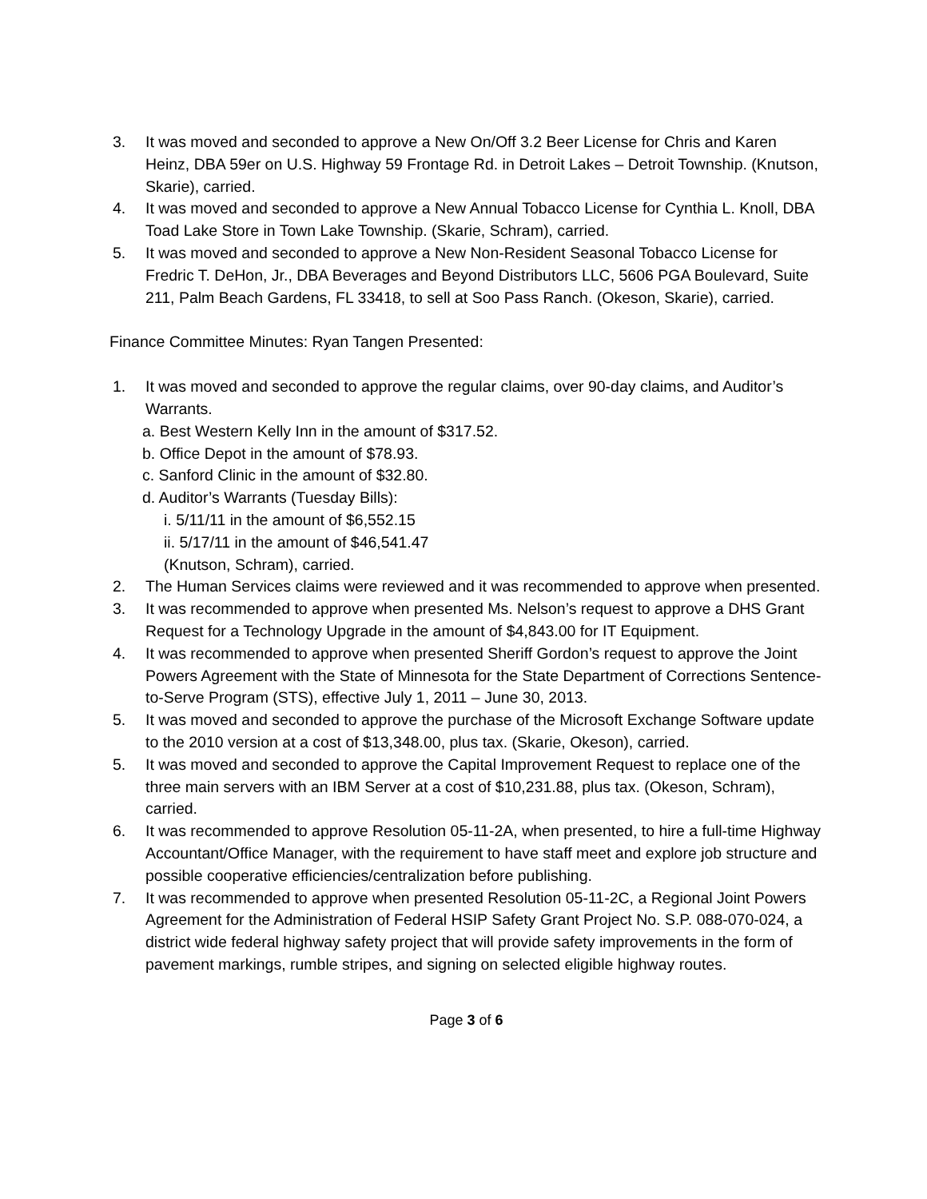3. It was moved and seconded to approve a New On/Off 3.2 Beer License for Chris and Karen Heinz, DBA 59er on U.S. Highway 59 Frontage Rd. in Detroit Lakes – Detroit Township. (Knutson, Skarie), carried.
4. It was moved and seconded to approve a New Annual Tobacco License for Cynthia L. Knoll, DBA Toad Lake Store in Town Lake Township. (Skarie, Schram), carried.
5. It was moved and seconded to approve a New Non-Resident Seasonal Tobacco License for Fredric T. DeHon, Jr., DBA Beverages and Beyond Distributors LLC, 5606 PGA Boulevard, Suite 211, Palm Beach Gardens, FL 33418, to sell at Soo Pass Ranch. (Okeson, Skarie), carried.
Finance Committee Minutes: Ryan Tangen Presented:
1. It was moved and seconded to approve the regular claims, over 90-day claims, and Auditor’s Warrants.
a. Best Western Kelly Inn in the amount of $317.52.
b. Office Depot in the amount of $78.93.
c. Sanford Clinic in the amount of $32.80.
d. Auditor’s Warrants (Tuesday Bills):
i. 5/11/11 in the amount of $6,552.15
ii. 5/17/11 in the amount of $46,541.47
(Knutson, Schram), carried.
2. The Human Services claims were reviewed and it was recommended to approve when presented.
3. It was recommended to approve when presented Ms. Nelson’s request to approve a DHS Grant Request for a Technology Upgrade in the amount of $4,843.00 for IT Equipment.
4. It was recommended to approve when presented Sheriff Gordon’s request to approve the Joint Powers Agreement with the State of Minnesota for the State Department of Corrections Sentence-to-Serve Program (STS), effective July 1, 2011 – June 30, 2013.
5. It was moved and seconded to approve the purchase of the Microsoft Exchange Software update to the 2010 version at a cost of $13,348.00, plus tax. (Skarie, Okeson), carried.
5. It was moved and seconded to approve the Capital Improvement Request to replace one of the three main servers with an IBM Server at a cost of $10,231.88, plus tax. (Okeson, Schram), carried.
6. It was recommended to approve Resolution 05-11-2A, when presented, to hire a full-time Highway Accountant/Office Manager, with the requirement to have staff meet and explore job structure and possible cooperative efficiencies/centralization before publishing.
7. It was recommended to approve when presented Resolution 05-11-2C, a Regional Joint Powers Agreement for the Administration of Federal HSIP Safety Grant Project No. S.P. 088-070-024, a district wide federal highway safety project that will provide safety improvements in the form of pavement markings, rumble stripes, and signing on selected eligible highway routes.
Page 3 of 6